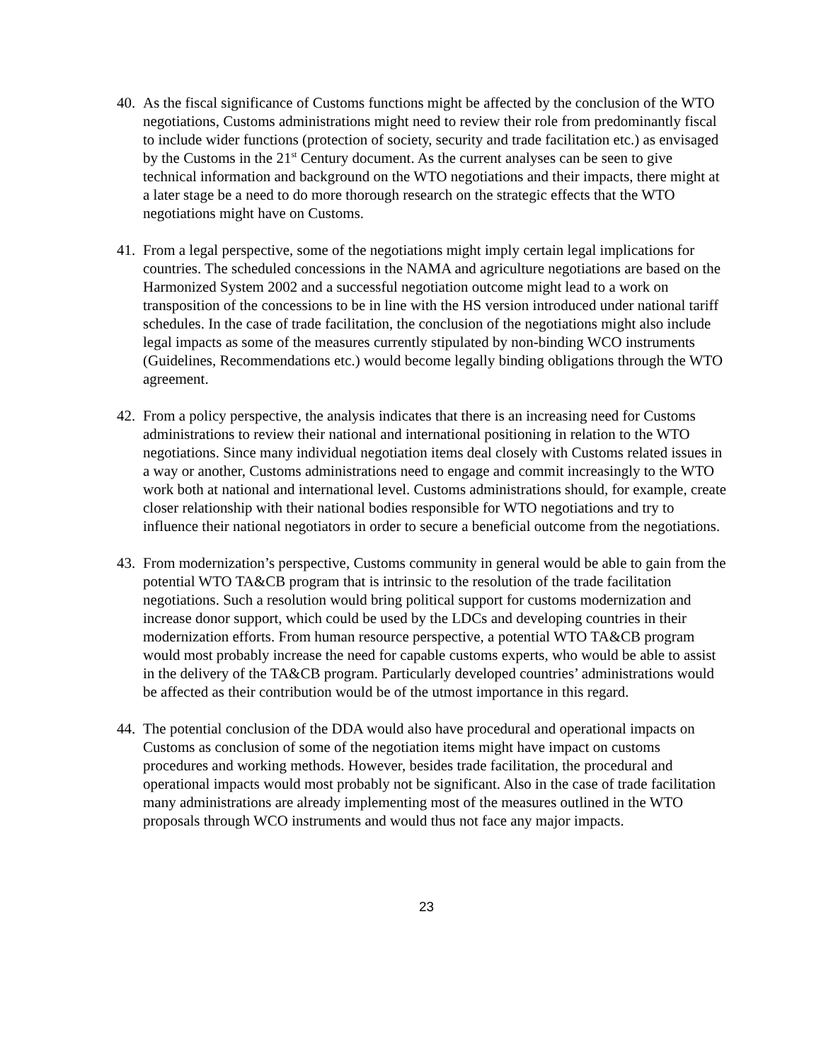40.
As the fiscal significance of Customs functions might be affected by the conclusion of the WTO negotiations, Customs administrations might need to review their role from predominantly fiscal to include wider functions (protection of society, security and trade facilitation etc.) as envisaged by the Customs in the 21<sup>st</sup> Century document. As the current analyses can be seen to give technical information and background on the WTO negotiations and their impacts, there might at a later stage be a need to do more thorough research on the strategic effects that the WTO negotiations might have on Customs.
41.
From a legal perspective, some of the negotiations might imply certain legal implications for countries. The scheduled concessions in the NAMA and agriculture negotiations are based on the Harmonized System 2002 and a successful negotiation outcome might lead to a work on transposition of the concessions to be in line with the HS version introduced under national tariff schedules. In the case of trade facilitation, the conclusion of the negotiations might also include legal impacts as some of the measures currently stipulated by non-binding WCO instruments (Guidelines, Recommendations etc.) would become legally binding obligations through the WTO agreement.
42.
From a policy perspective, the analysis indicates that there is an increasing need for Customs administrations to review their national and international positioning in relation to the WTO negotiations. Since many individual negotiation items deal closely with Customs related issues in a way or another, Customs administrations need to engage and commit increasingly to the WTO work both at national and international level. Customs administrations should, for example, create closer relationship with their national bodies responsible for WTO negotiations and try to influence their national negotiators in order to secure a beneficial outcome from the negotiations.
43.
From modernization’s perspective, Customs community in general would be able to gain from the potential WTO TA&CB program that is intrinsic to the resolution of the trade facilitation negotiations. Such a resolution would bring political support for customs modernization and increase donor support, which could be used by the LDCs and developing countries in their modernization efforts. From human resource perspective, a potential WTO TA&CB program would most probably increase the need for capable customs experts, who would be able to assist in the delivery of the TA&CB program. Particularly developed countries’ administrations would be affected as their contribution would be of the utmost importance in this regard.
44.
The potential conclusion of the DDA would also have procedural and operational impacts on Customs as conclusion of some of the negotiation items might have impact on customs procedures and working methods. However, besides trade facilitation, the procedural and operational impacts would most probably not be significant. Also in the case of trade facilitation many administrations are already implementing most of the measures outlined in the WTO proposals through WCO instruments and would thus not face any major impacts.
23